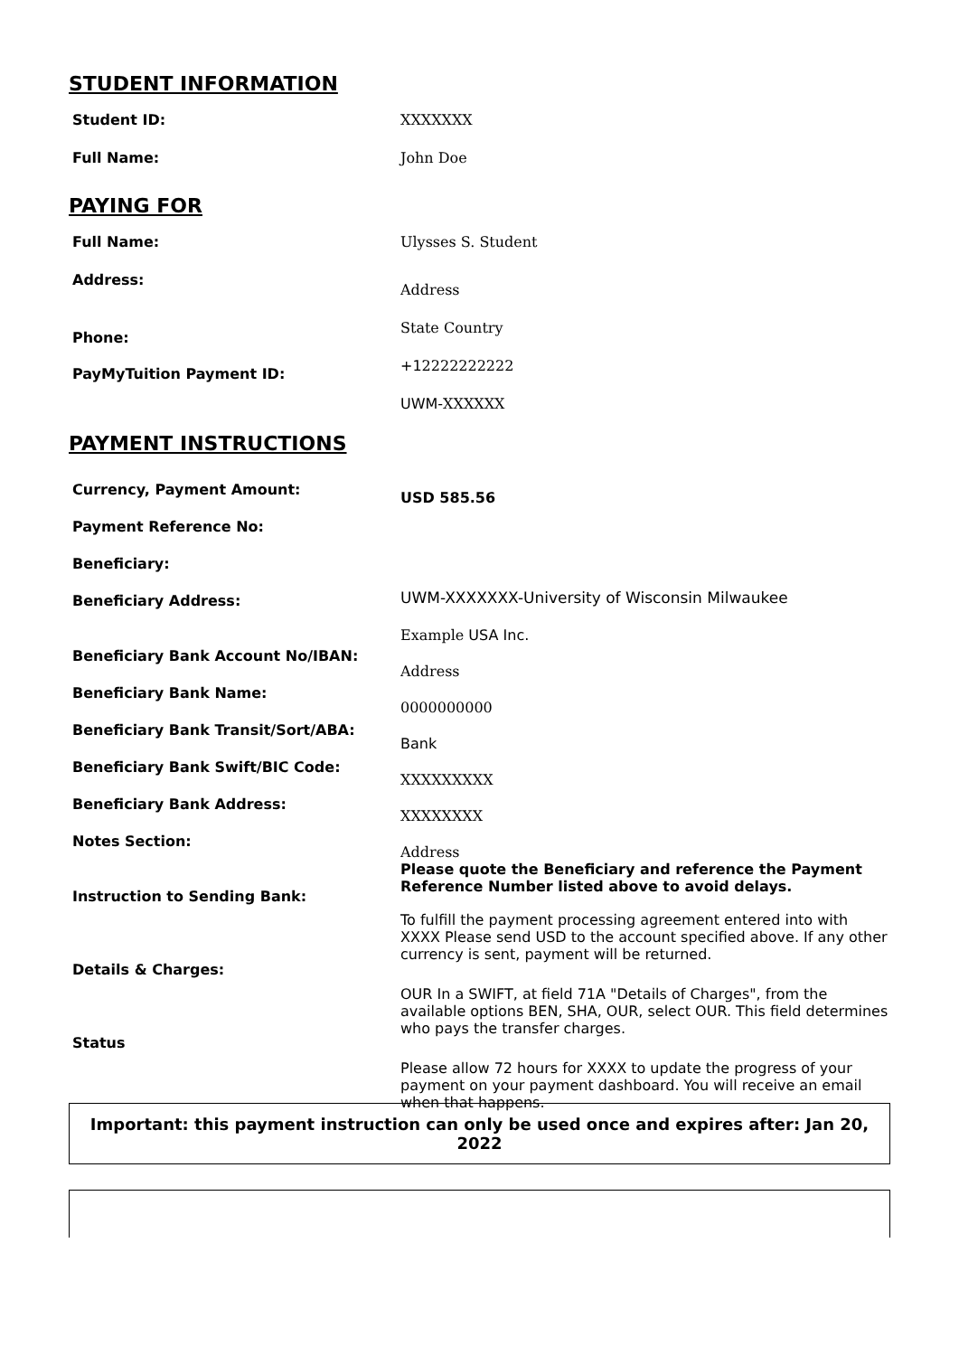STUDENT INFORMATION
Student ID: XXXXXXX
Full Name: John Doe
PAYING FOR
Full Name: Ulysses S. Student
Address:
Phone:
PayMyTuition Payment ID:
Address
State Country
+12222222222
UWM-XXXXXX
PAYMENT INSTRUCTIONS
Currency, Payment Amount:
Payment Reference No:
Beneficiary:
Beneficiary Address:
Beneficiary Bank Account No/IBAN:
Beneficiary Bank Name:
Beneficiary Bank Transit/Sort/ABA:
Beneficiary Bank Swift/BIC Code:
Beneficiary Bank Address:
Notes Section:
Instruction to Sending Bank:
Details & Charges:
Status
USD 585.56
UWM-XXXXXXX-University of Wisconsin Milwaukee
Example USA Inc.
Address
0000000000
Bank
XXXXXXXXX
XXXXXXXX
Address
Please quote the Beneficiary and reference the Payment Reference Number listed above to avoid delays.
To fulfill the payment processing agreement entered into with XXXX Please send USD to the account specified above. If any other currency is sent, payment will be returned.
OUR In a SWIFT, at field 71A "Details of Charges", from the available options BEN, SHA, OUR, select OUR. This field determines who pays the transfer charges.
Please allow 72 hours for XXXX to update the progress of your payment on your payment dashboard. You will receive an email when that happens.
Important: this payment instruction can only be used once and expires after: Jan 20, 2022